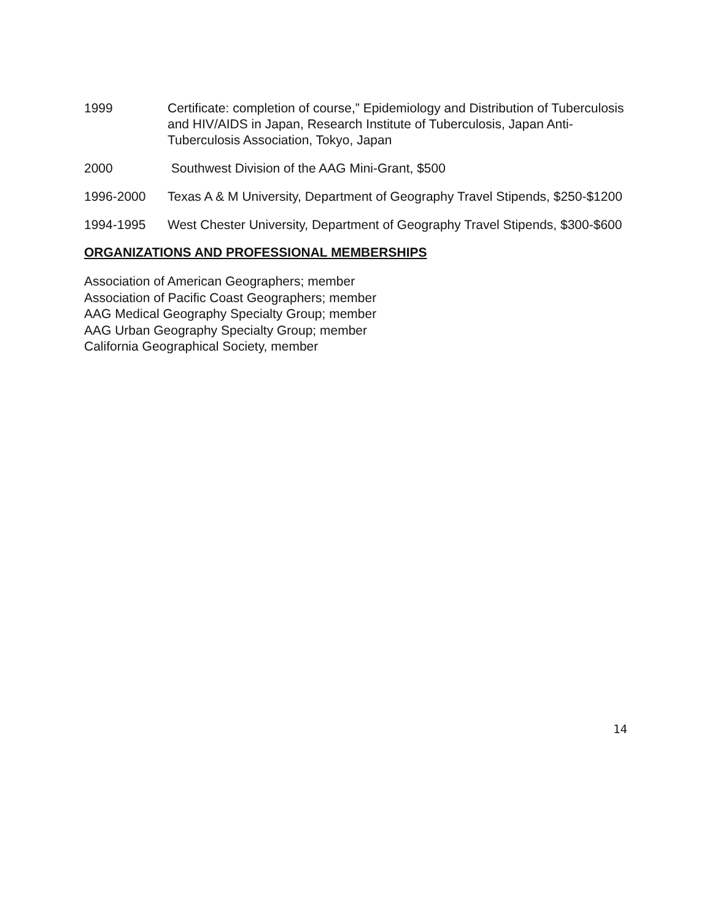1999 Certificate: completion of course,” Epidemiology and Distribution of Tuberculosis and HIV/AIDS in Japan, Research Institute of Tuberculosis, Japan Anti-Tuberculosis Association, Tokyo, Japan
2000 Southwest Division of the AAG Mini-Grant, $500
1996-2000 Texas A & M University, Department of Geography Travel Stipends, $250-$1200
1994-1995 West Chester University, Department of Geography Travel Stipends, $300-$600
ORGANIZATIONS AND PROFESSIONAL MEMBERSHIPS
Association of American Geographers; member
Association of Pacific Coast Geographers; member
AAG Medical Geography Specialty Group; member
AAG Urban Geography Specialty Group; member
California Geographical Society, member
14